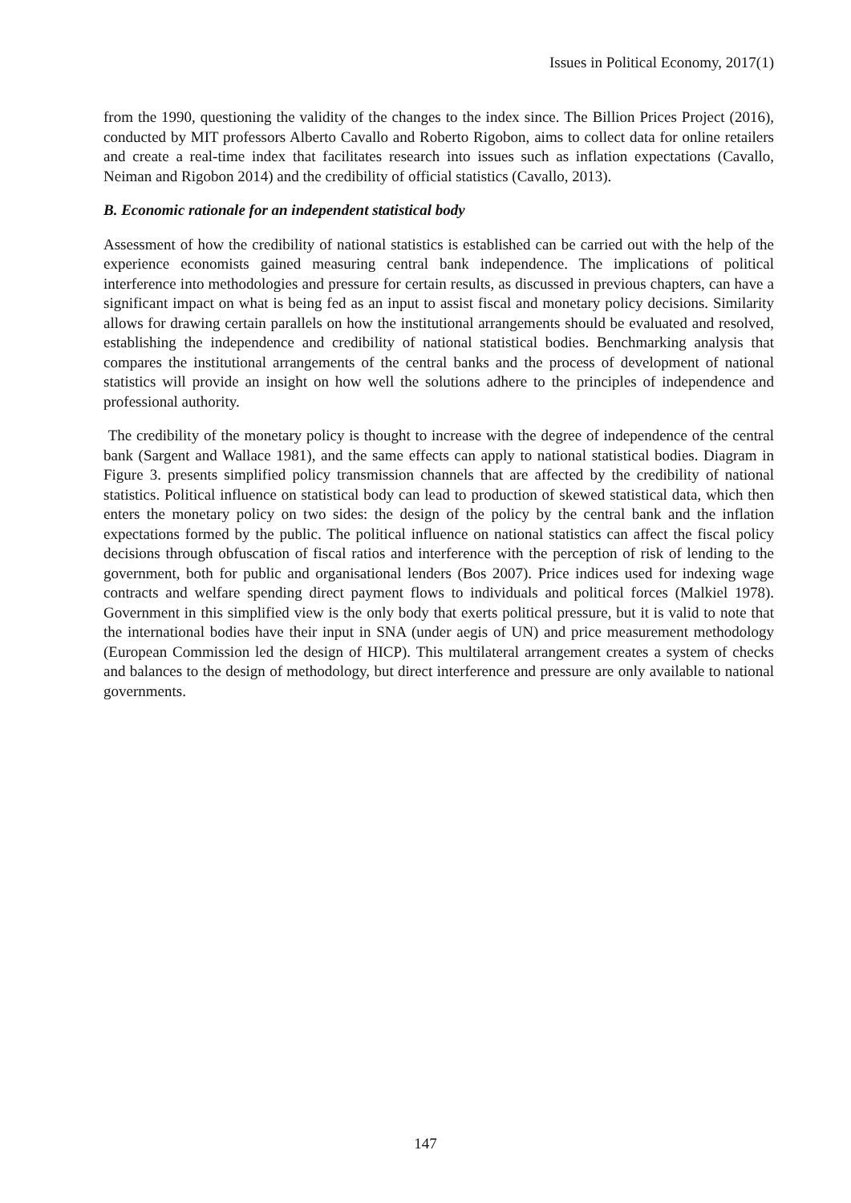Issues in Political Economy, 2017(1)
from the 1990, questioning the validity of the changes to the index since. The Billion Prices Project (2016), conducted by MIT professors Alberto Cavallo and Roberto Rigobon, aims to collect data for online retailers and create a real-time index that facilitates research into issues such as inflation expectations (Cavallo, Neiman and Rigobon 2014) and the credibility of official statistics (Cavallo, 2013).
B. Economic rationale for an independent statistical body
Assessment of how the credibility of national statistics is established can be carried out with the help of the experience economists gained measuring central bank independence. The implications of political interference into methodologies and pressure for certain results, as discussed in previous chapters, can have a significant impact on what is being fed as an input to assist fiscal and monetary policy decisions. Similarity allows for drawing certain parallels on how the institutional arrangements should be evaluated and resolved, establishing the independence and credibility of national statistical bodies. Benchmarking analysis that compares the institutional arrangements of the central banks and the process of development of national statistics will provide an insight on how well the solutions adhere to the principles of independence and professional authority.
The credibility of the monetary policy is thought to increase with the degree of independence of the central bank (Sargent and Wallace 1981), and the same effects can apply to national statistical bodies. Diagram in Figure 3. presents simplified policy transmission channels that are affected by the credibility of national statistics. Political influence on statistical body can lead to production of skewed statistical data, which then enters the monetary policy on two sides: the design of the policy by the central bank and the inflation expectations formed by the public. The political influence on national statistics can affect the fiscal policy decisions through obfuscation of fiscal ratios and interference with the perception of risk of lending to the government, both for public and organisational lenders (Bos 2007). Price indices used for indexing wage contracts and welfare spending direct payment flows to individuals and political forces (Malkiel 1978). Government in this simplified view is the only body that exerts political pressure, but it is valid to note that the international bodies have their input in SNA (under aegis of UN) and price measurement methodology (European Commission led the design of HICP). This multilateral arrangement creates a system of checks and balances to the design of methodology, but direct interference and pressure are only available to national governments.
147